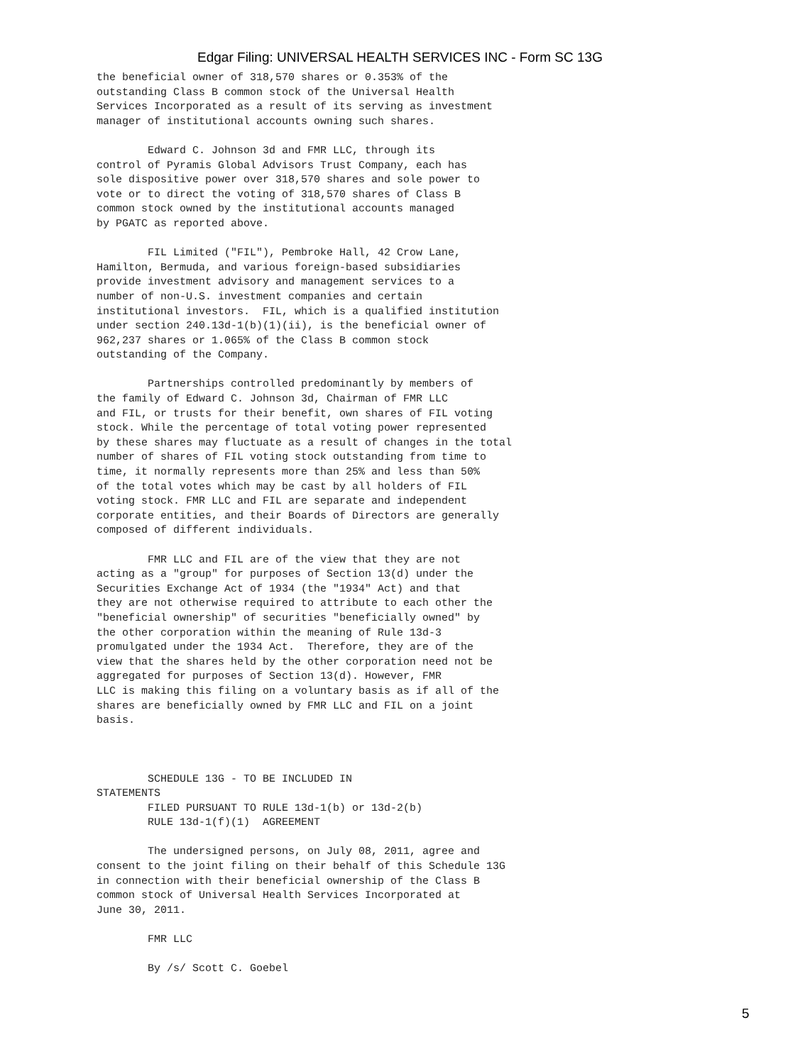Edgar Filing: UNIVERSAL HEALTH SERVICES INC - Form SC 13G
the beneficial owner of 318,570 shares or 0.353% of the
outstanding Class B common stock of the Universal Health
Services Incorporated as a result of its serving as investment
manager of institutional accounts owning such shares.

        Edward C. Johnson 3d and FMR LLC, through its
control of Pyramis Global Advisors Trust Company, each has
sole dispositive power over 318,570 shares and sole power to
vote or to direct the voting of 318,570 shares of Class B
common stock owned by the institutional accounts managed
by PGATC as reported above.

        FIL Limited ("FIL"), Pembroke Hall, 42 Crow Lane,
Hamilton, Bermuda, and various foreign-based subsidiaries
provide investment advisory and management services to a
number of non-U.S. investment companies and certain
institutional investors.  FIL, which is a qualified institution
under section 240.13d-1(b)(1)(ii), is the beneficial owner of
962,237 shares or 1.065% of the Class B common stock
outstanding of the Company.

        Partnerships controlled predominantly by members of
the family of Edward C. Johnson 3d, Chairman of FMR LLC
and FIL, or trusts for their benefit, own shares of FIL voting
stock. While the percentage of total voting power represented
by these shares may fluctuate as a result of changes in the total
number of shares of FIL voting stock outstanding from time to
time, it normally represents more than 25% and less than 50%
of the total votes which may be cast by all holders of FIL
voting stock. FMR LLC and FIL are separate and independent
corporate entities, and their Boards of Directors are generally
composed of different individuals.

        FMR LLC and FIL are of the view that they are not
acting as a "group" for purposes of Section 13(d) under the
Securities Exchange Act of 1934 (the "1934" Act) and that
they are not otherwise required to attribute to each other the
"beneficial ownership" of securities "beneficially owned" by
the other corporation within the meaning of Rule 13d-3
promulgated under the 1934 Act.  Therefore, they are of the
view that the shares held by the other corporation need not be
aggregated for purposes of Section 13(d). However, FMR
LLC is making this filing on a voluntary basis as if all of the
shares are beneficially owned by FMR LLC and FIL on a joint
basis.



        SCHEDULE 13G - TO BE INCLUDED IN
STATEMENTS
        FILED PURSUANT TO RULE 13d-1(b) or 13d-2(b)
        RULE 13d-1(f)(1)  AGREEMENT

        The undersigned persons, on July 08, 2011, agree and
consent to the joint filing on their behalf of this Schedule 13G
in connection with their beneficial ownership of the Class B
common stock of Universal Health Services Incorporated at
June 30, 2011.

        FMR LLC

        By /s/ Scott C. Goebel
5